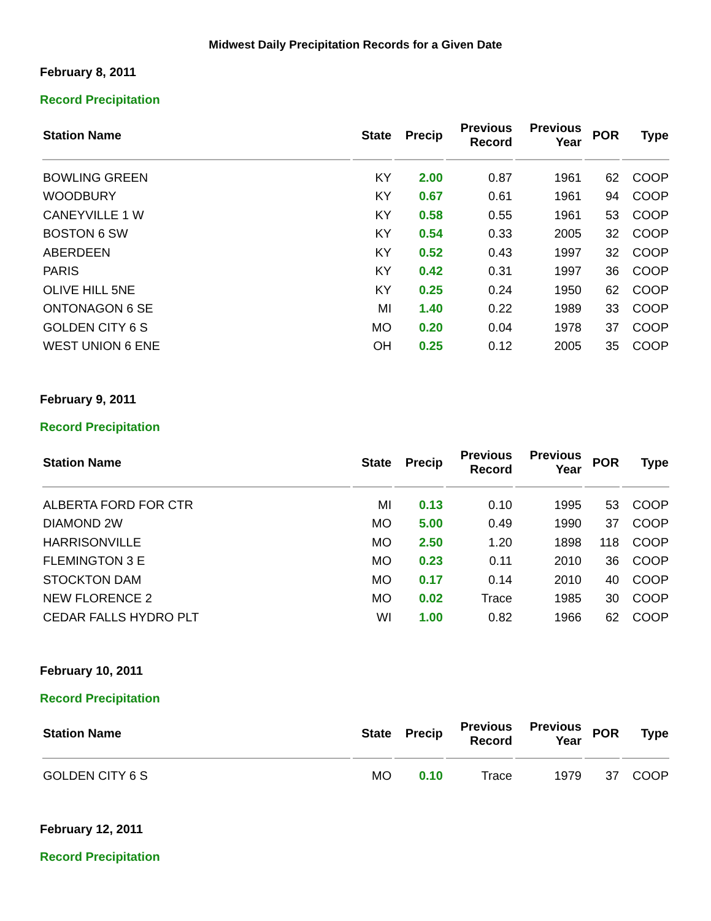Midwest Daily Precipitation Records for a Given Date
February 8, 2011
Record Precipitation
| Station Name | State | Precip | Previous Record | Previous Year | POR | Type |
| --- | --- | --- | --- | --- | --- | --- |
| BOWLING GREEN | KY | 2.00 | 0.87 | 1961 | 62 | COOP |
| WOODBURY | KY | 0.67 | 0.61 | 1961 | 94 | COOP |
| CANEYVILLE 1 W | KY | 0.58 | 0.55 | 1961 | 53 | COOP |
| BOSTON 6 SW | KY | 0.54 | 0.33 | 2005 | 32 | COOP |
| ABERDEEN | KY | 0.52 | 0.43 | 1997 | 32 | COOP |
| PARIS | KY | 0.42 | 0.31 | 1997 | 36 | COOP |
| OLIVE HILL 5NE | KY | 0.25 | 0.24 | 1950 | 62 | COOP |
| ONTONAGON 6 SE | MI | 1.40 | 0.22 | 1989 | 33 | COOP |
| GOLDEN CITY 6 S | MO | 0.20 | 0.04 | 1978 | 37 | COOP |
| WEST UNION 6 ENE | OH | 0.25 | 0.12 | 2005 | 35 | COOP |
February 9, 2011
Record Precipitation
| Station Name | State | Precip | Previous Record | Previous Year | POR | Type |
| --- | --- | --- | --- | --- | --- | --- |
| ALBERTA FORD FOR CTR | MI | 0.13 | 0.10 | 1995 | 53 | COOP |
| DIAMOND 2W | MO | 5.00 | 0.49 | 1990 | 37 | COOP |
| HARRISONVILLE | MO | 2.50 | 1.20 | 1898 | 118 | COOP |
| FLEMINGTON 3 E | MO | 0.23 | 0.11 | 2010 | 36 | COOP |
| STOCKTON DAM | MO | 0.17 | 0.14 | 2010 | 40 | COOP |
| NEW FLORENCE 2 | MO | 0.02 | Trace | 1985 | 30 | COOP |
| CEDAR FALLS HYDRO PLT | WI | 1.00 | 0.82 | 1966 | 62 | COOP |
February 10, 2011
Record Precipitation
| Station Name | State | Precip | Previous Record | Previous Year | POR | Type |
| --- | --- | --- | --- | --- | --- | --- |
| GOLDEN CITY 6 S | MO | 0.10 | Trace | 1979 | 37 | COOP |
February 12, 2011
Record Precipitation